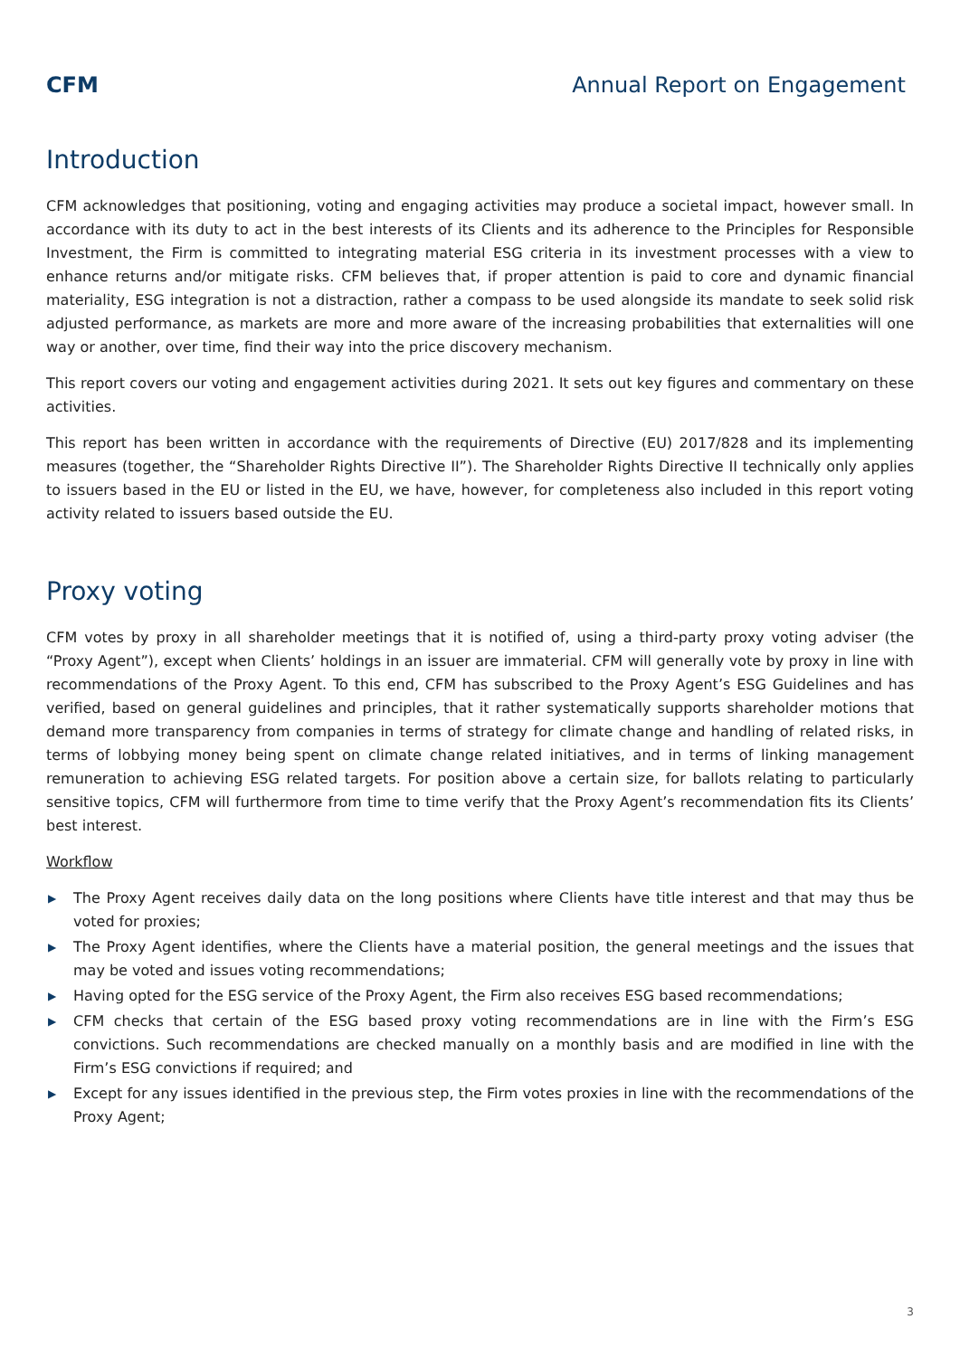CFM Annual Report on Engagement
Introduction
CFM acknowledges that positioning, voting and engaging activities may produce a societal impact, however small. In accordance with its duty to act in the best interests of its Clients and its adherence to the Principles for Responsible Investment, the Firm is committed to integrating material ESG criteria in its investment processes with a view to enhance returns and/or mitigate risks. CFM believes that, if proper attention is paid to core and dynamic financial materiality, ESG integration is not a distraction, rather a compass to be used alongside its mandate to seek solid risk adjusted performance, as markets are more and more aware of the increasing probabilities that externalities will one way or another, over time, find their way into the price discovery mechanism.
This report covers our voting and engagement activities during 2021. It sets out key figures and commentary on these activities.
This report has been written in accordance with the requirements of Directive (EU) 2017/828 and its implementing measures (together, the “Shareholder Rights Directive II”). The Shareholder Rights Directive II technically only applies to issuers based in the EU or listed in the EU, we have, however, for completeness also included in this report voting activity related to issuers based outside the EU.
Proxy voting
CFM votes by proxy in all shareholder meetings that it is notified of, using a third-party proxy voting adviser (the “Proxy Agent”), except when Clients’ holdings in an issuer are immaterial. CFM will generally vote by proxy in line with recommendations of the Proxy Agent. To this end, CFM has subscribed to the Proxy Agent’s ESG Guidelines and has verified, based on general guidelines and principles, that it rather systematically supports shareholder motions that demand more transparency from companies in terms of strategy for climate change and handling of related risks, in terms of lobbying money being spent on climate change related initiatives, and in terms of linking management remuneration to achieving ESG related targets. For position above a certain size, for ballots relating to particularly sensitive topics, CFM will furthermore from time to time verify that the Proxy Agent’s recommendation fits its Clients’ best interest.
Workflow
▶ The Proxy Agent receives daily data on the long positions where Clients have title interest and that may thus be voted for proxies;
▶ The Proxy Agent identifies, where the Clients have a material position, the general meetings and the issues that may be voted and issues voting recommendations;
▶ Having opted for the ESG service of the Proxy Agent, the Firm also receives ESG based recommendations;
▶ CFM checks that certain of the ESG based proxy voting recommendations are in line with the Firm’s ESG convictions. Such recommendations are checked manually on a monthly basis and are modified in line with the Firm’s ESG convictions if required; and
▶ Except for any issues identified in the previous step, the Firm votes proxies in line with the recommendations of the Proxy Agent;
3